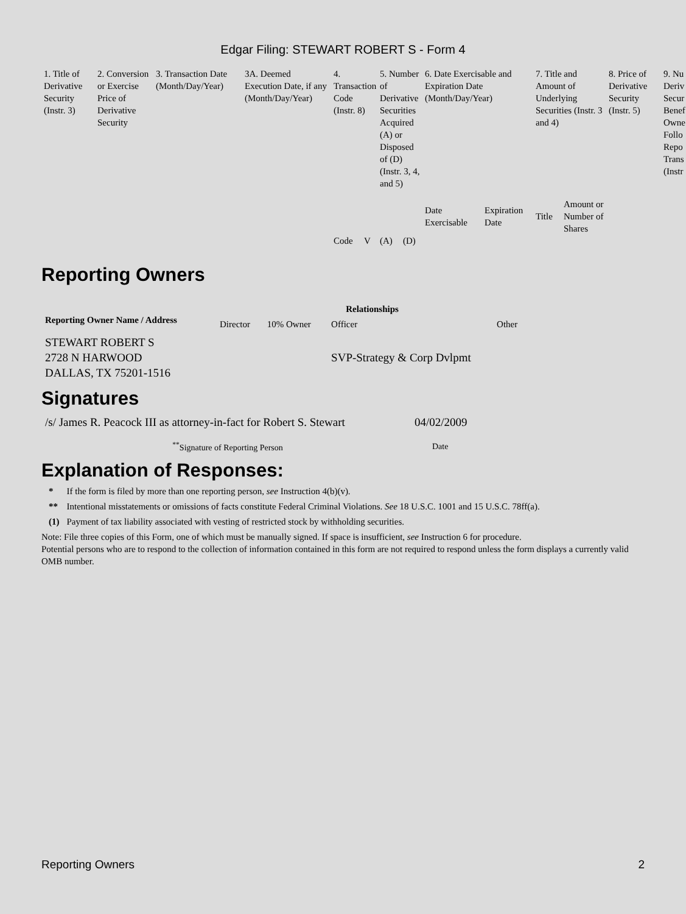Edgar Filing: STEWART ROBERT S - Form 4
| 1. Title of Derivative Security (Instr. 3) | 2. Conversion or Exercise Price of Derivative Security | 3. Transaction Date (Month/Day/Year) | 3A. Deemed Execution Date, if any (Month/Day/Year) | 4. Transaction Code (Instr. 8) | | 5. Number of Derivative Securities Acquired (A) or Disposed of (D) (Instr. 3, 4, and 5) | | 6. Date Exercisable and Expiration Date (Month/Day/Year) | | 7. Title and Amount of Underlying Securities (Instr. 3 and 4) | | 8. Price of Derivative Security (Instr. 5) | 9. Nu Deriv Secur Benef Owne Follo Repo Trans (Instr |
| --- | --- | --- | --- | --- | --- | --- | --- | --- | --- | --- | --- | --- | --- |
| | | | | | | | | Date Exercisable | Expiration Date | Title | Amount or Number of Shares | | |
| | | | | Code | V | (A) | (D) | | | | | | |
Reporting Owners
| Reporting Owner Name / Address | Relationships | | | |
| --- | --- | --- | --- | --- |
| | Director | 10% Owner | Officer | Other |
| STEWART ROBERT S 2728 N HARWOOD DALLAS, TX 75201-1516 | | | SVP-Strategy & Corp Dvlpmt | |
Signatures
| /s/ James R. Peacock III as attorney-in-fact for Robert S. Stewart | 04/02/2009 |
| <sup>**</sup> Signature of Reporting Person | Date |
Explanation of Responses:
| * | If the form is filed by more than one reporting person, see Instruction 4(b)(v). |
| ** | Intentional misstatements or omissions of facts constitute Federal Criminal Violations. See 18 U.S.C. 1001 and 15 U.S.C. 78ff(a). |
| (1) | Payment of tax liability associated with vesting of restricted stock by withholding securities. |
Note: File three copies of this Form, one of which must be manually signed. If space is insufficient, see Instruction 6 for procedure.
Potential persons who are to respond to the collection of information contained in this form are not required to respond unless the form displays a currently valid OMB number.
Reporting Owners 2